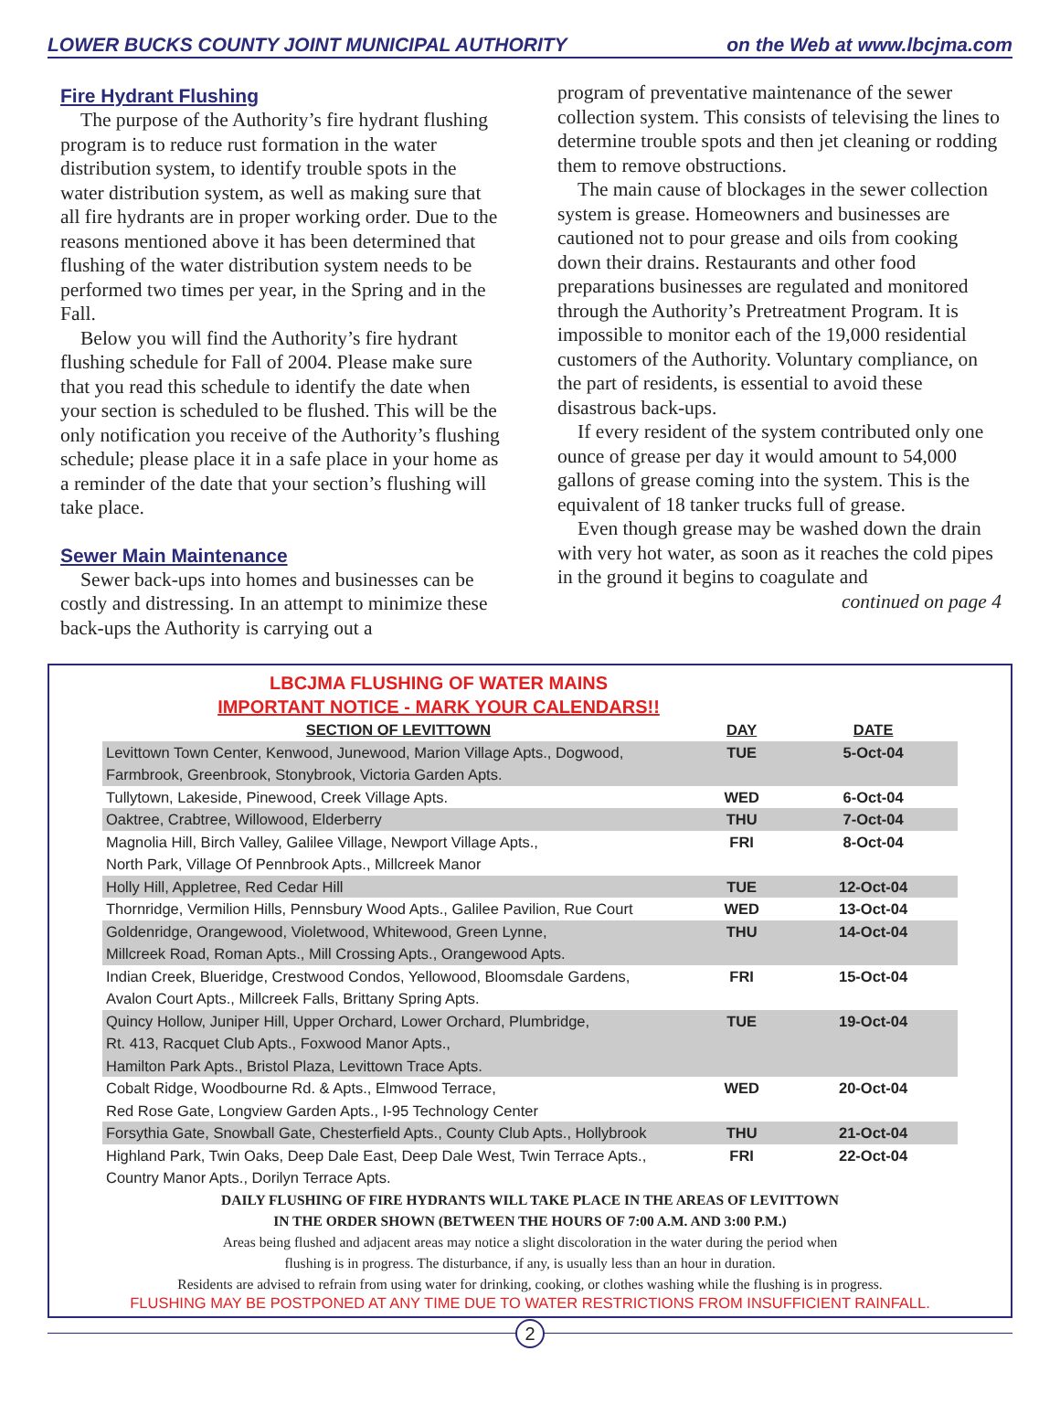LOWER BUCKS COUNTY JOINT MUNICIPAL AUTHORITY on the Web at www.lbcjma.com
Fire Hydrant Flushing
The purpose of the Authority’s fire hydrant flushing program is to reduce rust formation in the water distribution system, to identify trouble spots in the water distribution system, as well as making sure that all fire hydrants are in proper working order. Due to the reasons mentioned above it has been determined that flushing of the water distribution system needs to be performed two times per year, in the Spring and in the Fall.
Below you will find the Authority’s fire hydrant flushing schedule for Fall of 2004. Please make sure that you read this schedule to identify the date when your section is scheduled to be flushed. This will be the only notification you receive of the Authority’s flushing schedule; please place it in a safe place in your home as a reminder of the date that your section’s flushing will take place.
Sewer Main Maintenance
Sewer back-ups into homes and businesses can be costly and distressing. In an attempt to minimize these back-ups the Authority is carrying out a
program of preventative maintenance of the sewer collection system. This consists of televising the lines to determine trouble spots and then jet cleaning or rodding them to remove obstructions.
The main cause of blockages in the sewer collection system is grease. Homeowners and businesses are cautioned not to pour grease and oils from cooking down their drains. Restaurants and other food preparations businesses are regulated and monitored through the Authority’s Pretreatment Program. It is impossible to monitor each of the 19,000 residential customers of the Authority. Voluntary compliance, on the part of residents, is essential to avoid these disastrous back-ups.
If every resident of the system contributed only one ounce of grease per day it would amount to 54,000 gallons of grease coming into the system. This is the equivalent of 18 tanker trucks full of grease.
Even though grease may be washed down the drain with very hot water, as soon as it reaches the cold pipes in the ground it begins to coagulate and
continued on page 4
LBCJMA FLUSHING OF WATER MAINS
IMPORTANT NOTICE - MARK YOUR CALENDARS!!
| SECTION OF LEVITTOWN | DAY | DATE |
| --- | --- | --- |
| Levittown Town Center, Kenwood, Junewood, Marion Village Apts., Dogwood, Farmbrook, Greenbrook, Stonybrook, Victoria Garden Apts. | TUE | 5-Oct-04 |
| Tullytown, Lakeside, Pinewood, Creek Village Apts. | WED | 6-Oct-04 |
| Oaktree, Crabtree, Willowood, Elderberry | THU | 7-Oct-04 |
| Magnolia Hill, Birch Valley, Galilee Village, Newport Village Apts., North Park, Village Of Pennbrook Apts., Millcreek Manor | FRI | 8-Oct-04 |
| Holly Hill, Appletree, Red Cedar Hill | TUE | 12-Oct-04 |
| Thornridge, Vermilion Hills, Pennsbury Wood Apts., Galilee Pavilion, Rue Court | WED | 13-Oct-04 |
| Goldenridge, Orangewood, Violetwood, Whitewood, Green Lynne, Millcreek Road, Roman Apts., Mill Crossing Apts., Orangewood Apts. | THU | 14-Oct-04 |
| Indian Creek, Blueridge, Crestwood Condos, Yellowood, Bloomsdale Gardens, Avalon Court Apts., Millcreek Falls, Brittany Spring Apts. | FRI | 15-Oct-04 |
| Quincy Hollow, Juniper Hill, Upper Orchard, Lower Orchard, Plumbridge, Rt. 413, Racquet Club Apts., Foxwood Manor Apts., Hamilton Park Apts., Bristol Plaza, Levittown Trace Apts. | TUE | 19-Oct-04 |
| Cobalt Ridge, Woodbourne Rd. & Apts., Elmwood Terrace, Red Rose Gate, Longview Garden Apts., I-95 Technology Center | WED | 20-Oct-04 |
| Forsythia Gate, Snowball Gate, Chesterfield Apts., County Club Apts., Hollybrook | THU | 21-Oct-04 |
| Highland Park, Twin Oaks, Deep Dale East, Deep Dale West, Twin Terrace Apts., Country Manor Apts., Dorilyn Terrace Apts. | FRI | 22-Oct-04 |
DAILY FLUSHING OF FIRE HYDRANTS WILL TAKE PLACE IN THE AREAS OF LEVITTOWN
IN THE ORDER SHOWN (BETWEEN THE HOURS OF 7:00 A.M. AND 3:00 P.M.)
Areas being flushed and adjacent areas may notice a slight discoloration in the water during the period when
flushing is in progress. The disturbance, if any, is usually less than an hour in duration.
Residents are advised to refrain from using water for drinking, cooking, or clothes washing while the flushing is in progress.
FLUSHING MAY BE POSTPONED AT ANY TIME DUE TO WATER RESTRICTIONS FROM INSUFFICIENT RAINFALL.
2